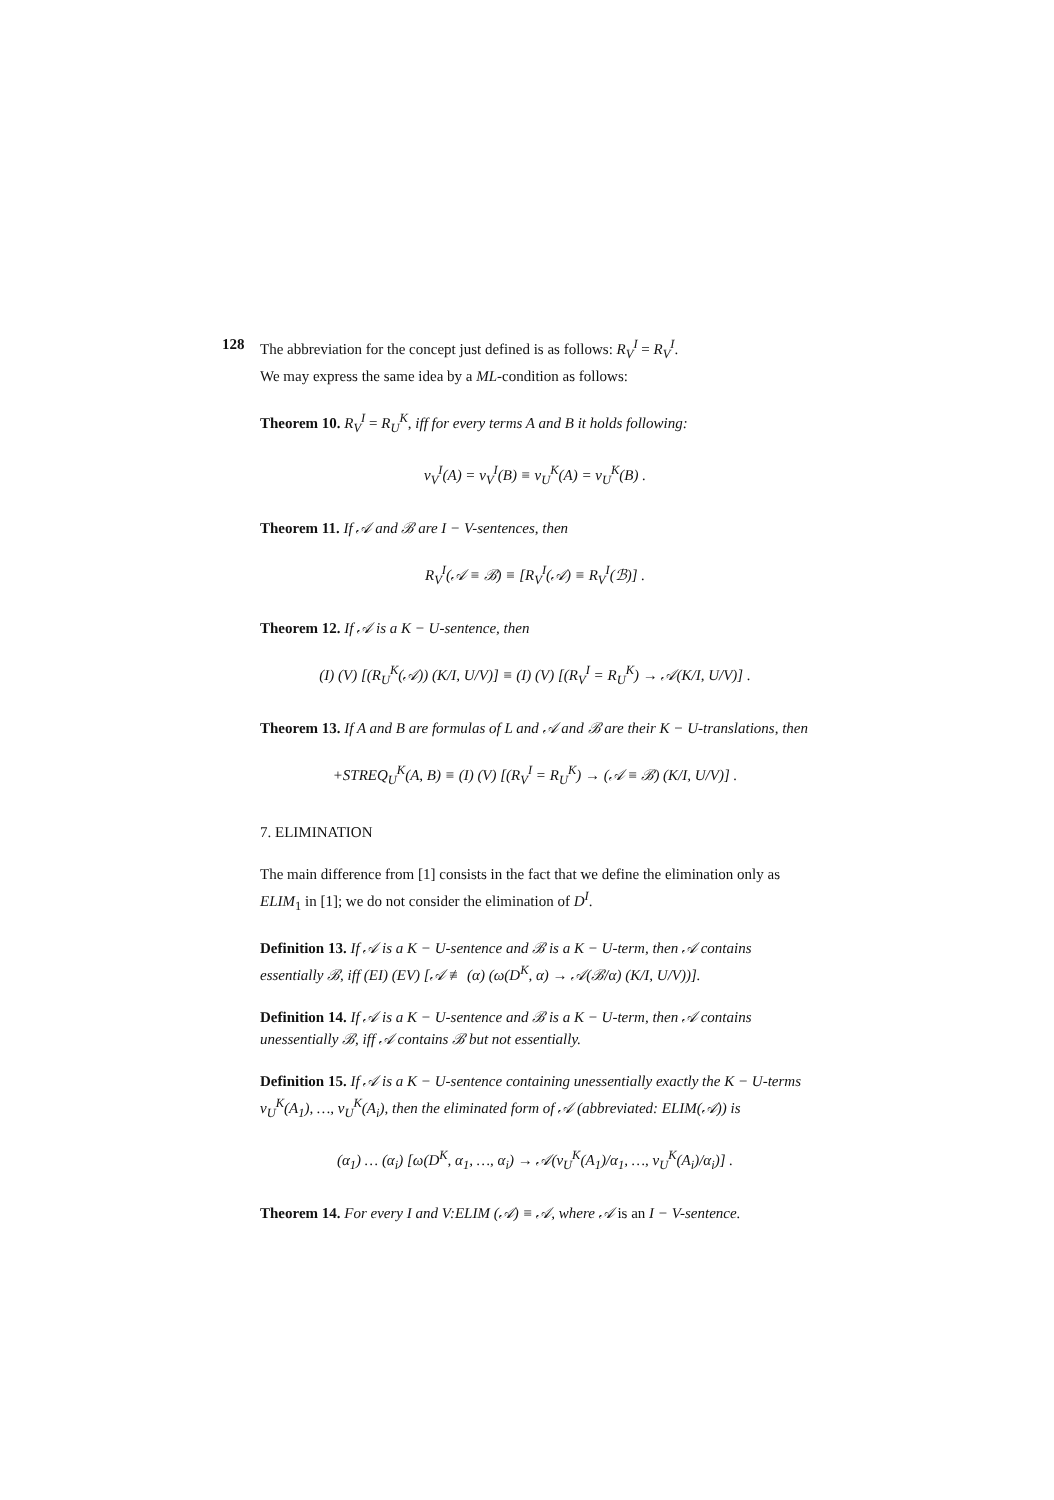128
The abbreviation for the concept just defined is as follows: R<sub>V</sub><sup>I</sup> = R<sub>V</sub><sup>I</sup>.
We may express the same idea by a ML-condition as follows:
Theorem 10. R<sub>V</sub><sup>I</sup> = R<sub>U</sub><sup>K</sup>, iff for every terms A and B it holds following:
v<sub>V</sub><sup>I</sup>(A) = v<sub>V</sub><sup>I</sup>(B) ≡ v<sub>U</sub><sup>K</sup>(A) = v<sub>U</sub><sup>K</sup>(B) .
Theorem 11. If 𝒜 and ℬ are I − V-sentences, then
R<sub>V</sub><sup>I</sup>(𝒜 ≡ ℬ) ≡ [R<sub>V</sub><sup>I</sup>(𝒜) ≡ R<sub>V</sub><sup>I</sup>(ℬ)] .
Theorem 12. If 𝒜 is a K − U-sentence, then
(I) (V) [(R<sub>U</sub><sup>K</sup>(𝒜)) (K/I, U/V)] ≡ (I) (V) [(R<sub>V</sub><sup>I</sup> = R<sub>U</sub><sup>K</sup>) → 𝒜(K/I, U/V)] .
Theorem 13. If A and B are formulas of L and 𝒜 and ℬ are their K − U-translations, then
+STREQ<sub>U</sub><sup>K</sup>(A, B) ≡ (I) (V) [(R<sub>V</sub><sup>I</sup> = R<sub>U</sub><sup>K</sup>) → (𝒜 ≡ ℬ) (K/I, U/V)] .
7. ELIMINATION
The main difference from [1] consists in the fact that we define the elimination only as ELIM<sub>1</sub> in [1]; we do not consider the elimination of D<sup>I</sup>.
Definition 13. If 𝒜 is a K − U-sentence and ℬ is a K − U-term, then 𝒜 contains essentially ℬ, iff (EI) (EV) [𝒜 ≢ (α) (ω(D<sup>K</sup>, α) → 𝒜(ℬ/α) (K/I, U/V))].
Definition 14. If 𝒜 is a K − U-sentence and ℬ is a K − U-term, then 𝒜 contains unessentially ℬ, iff 𝒜 contains ℬ but not essentially.
Definition 15. If 𝒜 is a K − U-sentence containing unessentially exactly the K − U-terms v<sub>U</sub><sup>K</sup>(A<sub>1</sub>), …, v<sub>U</sub><sup>K</sup>(A<sub>i</sub>), then the eliminated form of 𝒜 (abbreviated: ELIM(𝒜)) is
(α<sub>1</sub>) … (α<sub>i</sub>) [ω(D<sup>K</sup>, α<sub>1</sub>, …, α<sub>i</sub>) → 𝒜(v<sub>U</sub><sup>K</sup>(A<sub>1</sub>)/α<sub>1</sub>, …, v<sub>U</sub><sup>K</sup>(A<sub>i</sub>)/α<sub>i</sub>)] .
Theorem 14. For every I and V:ELIM (𝒜) ≡ 𝒜, where 𝒜 is an I − V-sentence.